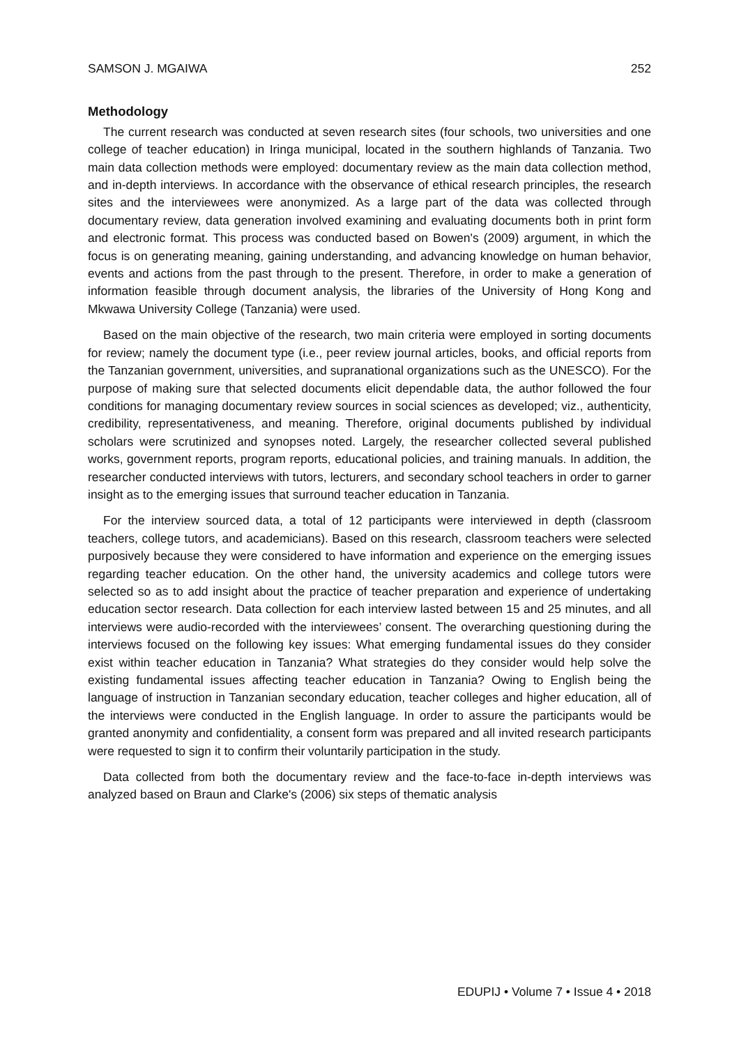SAMSON J. MGAIWA 252
Methodology
The current research was conducted at seven research sites (four schools, two universities and one college of teacher education) in Iringa municipal, located in the southern highlands of Tanzania. Two main data collection methods were employed: documentary review as the main data collection method, and in-depth interviews. In accordance with the observance of ethical research principles, the research sites and the interviewees were anonymized. As a large part of the data was collected through documentary review, data generation involved examining and evaluating documents both in print form and electronic format. This process was conducted based on Bowen's (2009) argument, in which the focus is on generating meaning, gaining understanding, and advancing knowledge on human behavior, events and actions from the past through to the present. Therefore, in order to make a generation of information feasible through document analysis, the libraries of the University of Hong Kong and Mkwawa University College (Tanzania) were used.
Based on the main objective of the research, two main criteria were employed in sorting documents for review; namely the document type (i.e., peer review journal articles, books, and official reports from the Tanzanian government, universities, and supranational organizations such as the UNESCO). For the purpose of making sure that selected documents elicit dependable data, the author followed the four conditions for managing documentary review sources in social sciences as developed; viz., authenticity, credibility, representativeness, and meaning. Therefore, original documents published by individual scholars were scrutinized and synopses noted. Largely, the researcher collected several published works, government reports, program reports, educational policies, and training manuals. In addition, the researcher conducted interviews with tutors, lecturers, and secondary school teachers in order to garner insight as to the emerging issues that surround teacher education in Tanzania.
For the interview sourced data, a total of 12 participants were interviewed in depth (classroom teachers, college tutors, and academicians). Based on this research, classroom teachers were selected purposively because they were considered to have information and experience on the emerging issues regarding teacher education. On the other hand, the university academics and college tutors were selected so as to add insight about the practice of teacher preparation and experience of undertaking education sector research. Data collection for each interview lasted between 15 and 25 minutes, and all interviews were audio-recorded with the interviewees’ consent. The overarching questioning during the interviews focused on the following key issues: What emerging fundamental issues do they consider exist within teacher education in Tanzania? What strategies do they consider would help solve the existing fundamental issues affecting teacher education in Tanzania? Owing to English being the language of instruction in Tanzanian secondary education, teacher colleges and higher education, all of the interviews were conducted in the English language. In order to assure the participants would be granted anonymity and confidentiality, a consent form was prepared and all invited research participants were requested to sign it to confirm their voluntarily participation in the study.
Data collected from both the documentary review and the face-to-face in-depth interviews was analyzed based on Braun and Clarke's (2006) six steps of thematic analysis
EDUPIJ • Volume 7 • Issue 4 • 2018